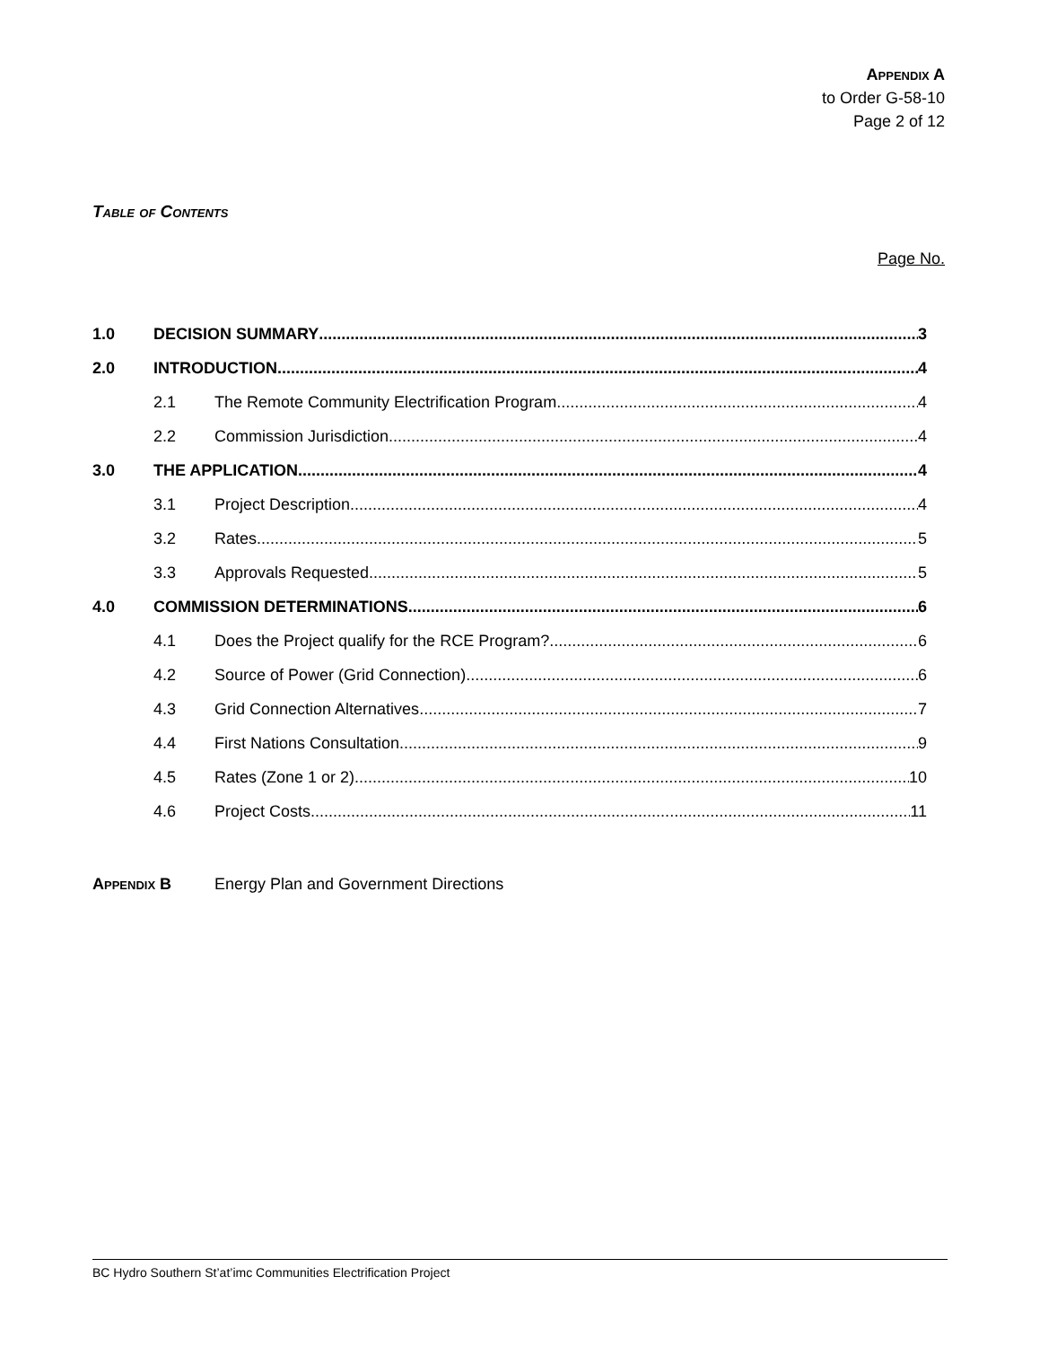Appendix A
to Order G-58-10
Page 2 of 12
Table of Contents
Page No.
1.0 DECISION SUMMARY 3
2.0 INTRODUCTION 4
2.1 The Remote Community Electrification Program 4
2.2 Commission Jurisdiction 4
3.0 THE APPLICATION 4
3.1 Project Description 4
3.2 Rates 5
3.3 Approvals Requested 5
4.0 COMMISSION DETERMINATIONS 6
4.1 Does the Project qualify for the RCE Program? 6
4.2 Source of Power (Grid Connection) 6
4.3 Grid Connection Alternatives 7
4.4 First Nations Consultation 9
4.5 Rates (Zone 1 or 2) 10
4.6 Project Costs 11
Appendix B Energy Plan and Government Directions
BC Hydro Southern St’at’imc Communities Electrification Project